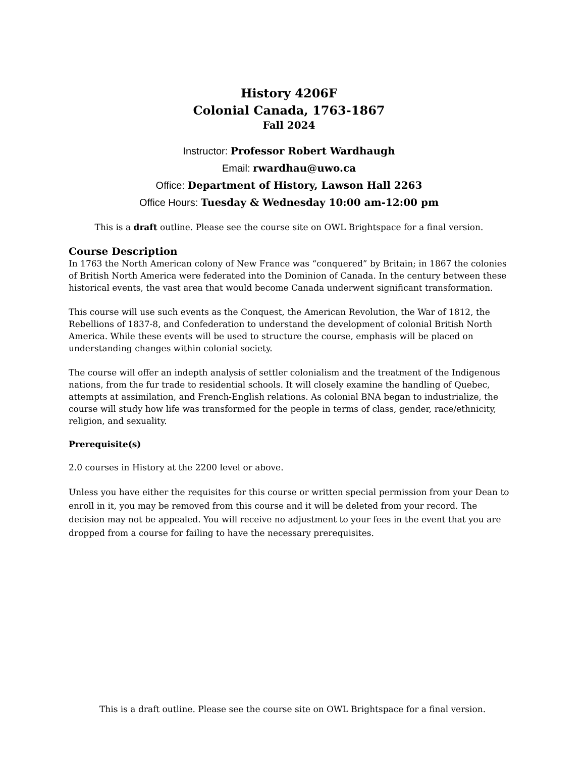History 4206F
Colonial Canada, 1763-1867
Fall 2024
Instructor: Professor Robert Wardhaugh
Email: rwardhau@uwo.ca
Office: Department of History, Lawson Hall 2263
Office Hours: Tuesday & Wednesday 10:00 am-12:00 pm
This is a draft outline. Please see the course site on OWL Brightspace for a final version.
Course Description
In 1763 the North American colony of New France was “conquered” by Britain; in 1867 the colonies of British North America were federated into the Dominion of Canada. In the century between these historical events, the vast area that would become Canada underwent significant transformation.
This course will use such events as the Conquest, the American Revolution, the War of 1812, the Rebellions of 1837-8, and Confederation to understand the development of colonial British North America. While these events will be used to structure the course, emphasis will be placed on understanding changes within colonial society.
The course will offer an indepth analysis of settler colonialism and the treatment of the Indigenous nations, from the fur trade to residential schools. It will closely examine the handling of Quebec, attempts at assimilation, and French-English relations. As colonial BNA began to industrialize, the course will study how life was transformed for the people in terms of class, gender, race/ethnicity, religion, and sexuality.
Prerequisite(s)
2.0 courses in History at the 2200 level or above.
Unless you have either the requisites for this course or written special permission from your Dean to enroll in it, you may be removed from this course and it will be deleted from your record. The decision may not be appealed. You will receive no adjustment to your fees in the event that you are dropped from a course for failing to have the necessary prerequisites.
This is a draft outline. Please see the course site on OWL Brightspace for a final version.